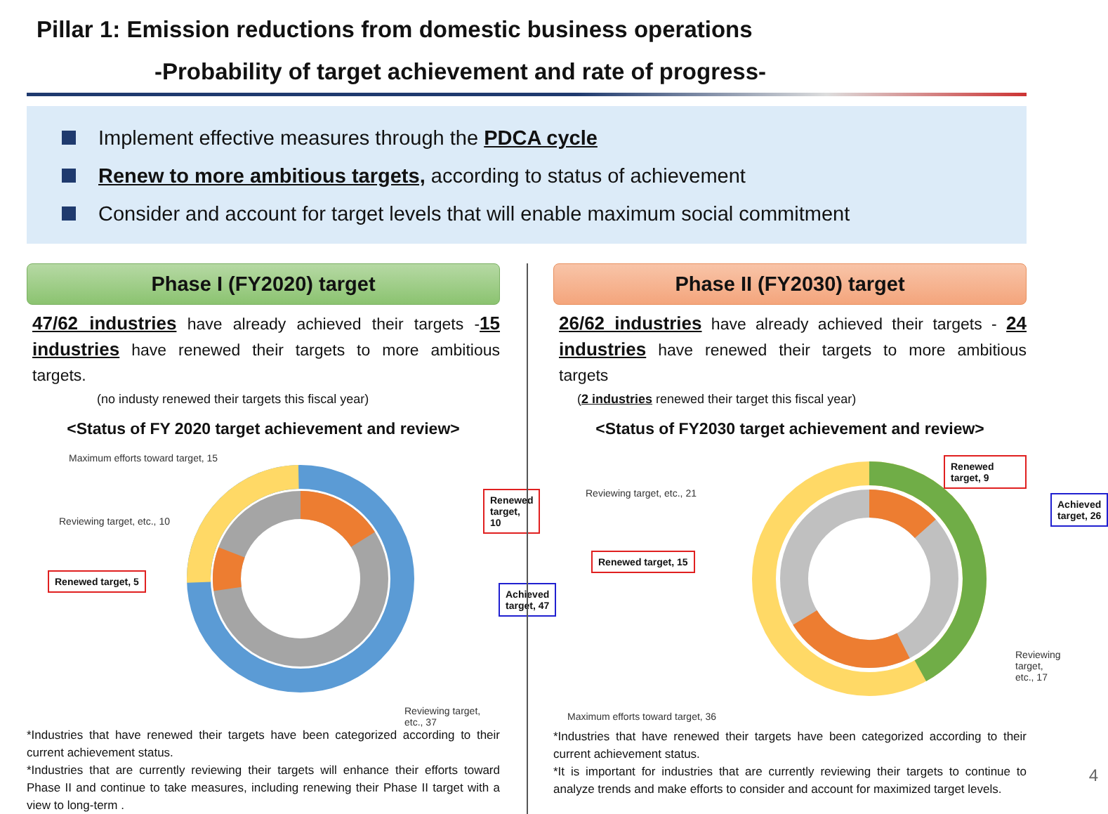Pillar 1: Emission reductions from domestic business operations
-Probability of target achievement and rate of progress-
Implement effective measures through the PDCA cycle
Renew to more ambitious targets, according to status of achievement
Consider and account for target levels that will enable maximum social commitment
Phase I (FY2020) target
47/62 industries have already achieved their targets -15 industries have renewed their targets to more ambitious targets.
(no industy renewed their targets this fiscal year)
<Status of FY 2020 target achievement and review>
Maximum efforts toward target, 15
Reviewing target, etc., 10
Renewed target, 5
Renewed target, 10
Achieved target, 47
Reviewing target, etc., 37
*Industries that have renewed their targets have been categorized according to their current achievement status.
*Industries that are currently reviewing their targets will enhance their efforts toward Phase II and continue to take measures, including renewing their Phase II target with a view to long-term .
Phase II (FY2030) target
26/62 industries have already achieved their targets - 24 industries have renewed their targets to more ambitious targets
(2 industries renewed their target this fiscal year)
<Status of FY2030 target achievement and review>
Reviewing target, etc., 21
Renewed target, 9
Achieved target, 26
Renewed target, 15
Reviewing target, etc., 17
Maximum efforts toward target, 36
*Industries that have renewed their targets have been categorized according to their current achievement status.
*It is important for industries that are currently reviewing their targets to continue to analyze trends and make efforts to consider and account for maximized target levels.
4